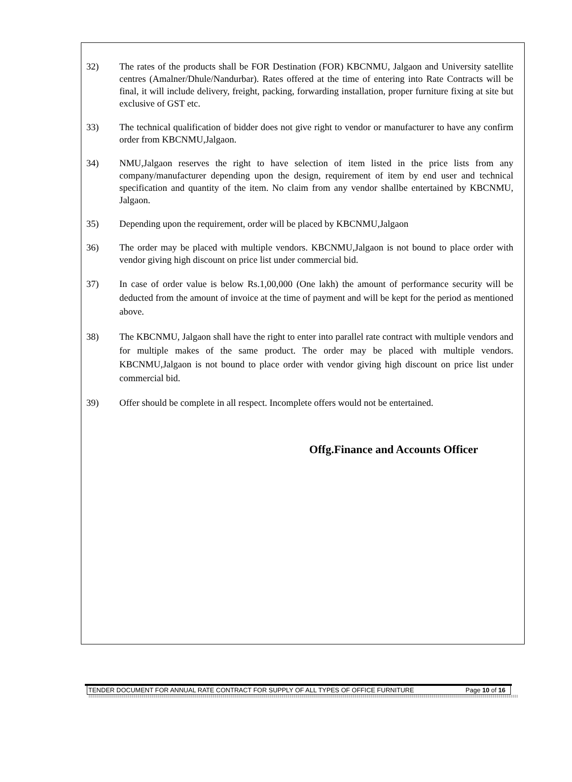32) The rates of the products shall be FOR Destination (FOR) KBCNMU, Jalgaon and University satellite centres (Amalner/Dhule/Nandurbar). Rates offered at the time of entering into Rate Contracts will be final, it will include delivery, freight, packing, forwarding installation, proper furniture fixing at site but exclusive of GST etc.
33) The technical qualification of bidder does not give right to vendor or manufacturer to have any confirm order from KBCNMU,Jalgaon.
34) NMU,Jalgaon reserves the right to have selection of item listed in the price lists from any company/manufacturer depending upon the design, requirement of item by end user and technical specification and quantity of the item. No claim from any vendor shallbe entertained by KBCNMU, Jalgaon.
35) Depending upon the requirement, order will be placed by KBCNMU,Jalgaon
36) The order may be placed with multiple vendors. KBCNMU,Jalgaon is not bound to place order with vendor giving high discount on price list under commercial bid.
37) In case of order value is below Rs.1,00,000 (One lakh) the amount of performance security will be deducted from the amount of invoice at the time of payment and will be kept for the period as mentioned above.
38) The KBCNMU, Jalgaon shall have the right to enter into parallel rate contract with multiple vendors and for multiple makes of the same product. The order may be placed with multiple vendors. KBCNMU,Jalgaon is not bound to place order with vendor giving high discount on price list under commercial bid.
39) Offer should be complete in all respect. Incomplete offers would not be entertained.
Offg.Finance and Accounts Officer
TENDER DOCUMENT FOR ANNUAL RATE CONTRACT FOR SUPPLY OF ALL TYPES OF OFFICE FURNITURE Page 10 of 16